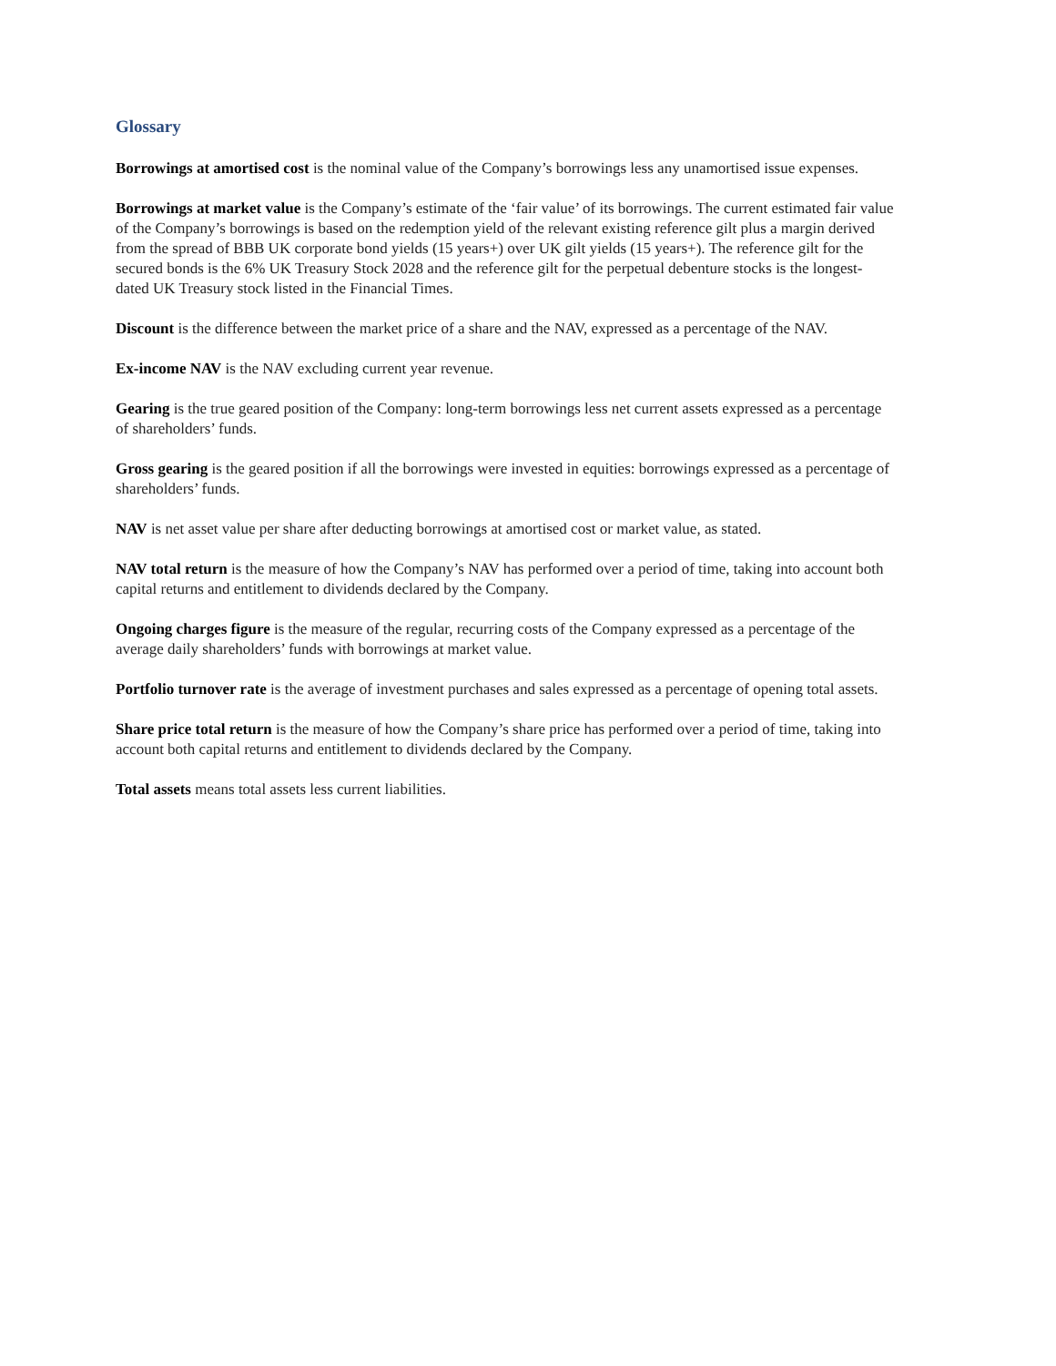Glossary
Borrowings at amortised cost is the nominal value of the Company’s borrowings less any unamortised issue expenses.
Borrowings at market value is the Company’s estimate of the ‘fair value’ of its borrowings. The current estimated fair value of the Company’s borrowings is based on the redemption yield of the relevant existing reference gilt plus a margin derived from the spread of BBB UK corporate bond yields (15 years+) over UK gilt yields (15 years+). The reference gilt for the secured bonds is the 6% UK Treasury Stock 2028 and the reference gilt for the perpetual debenture stocks is the longest-dated UK Treasury stock listed in the Financial Times.
Discount is the difference between the market price of a share and the NAV, expressed as a percentage of the NAV.
Ex-income NAV is the NAV excluding current year revenue.
Gearing is the true geared position of the Company: long-term borrowings less net current assets expressed as a percentage of shareholders’ funds.
Gross gearing is the geared position if all the borrowings were invested in equities: borrowings expressed as a percentage of shareholders’ funds.
NAV is net asset value per share after deducting borrowings at amortised cost or market value, as stated.
NAV total return is the measure of how the Company’s NAV has performed over a period of time, taking into account both capital returns and entitlement to dividends declared by the Company.
Ongoing charges figure is the measure of the regular, recurring costs of the Company expressed as a percentage of the average daily shareholders’ funds with borrowings at market value.
Portfolio turnover rate is the average of investment purchases and sales expressed as a percentage of opening total assets.
Share price total return is the measure of how the Company’s share price has performed over a period of time, taking into account both capital returns and entitlement to dividends declared by the Company.
Total assets means total assets less current liabilities.